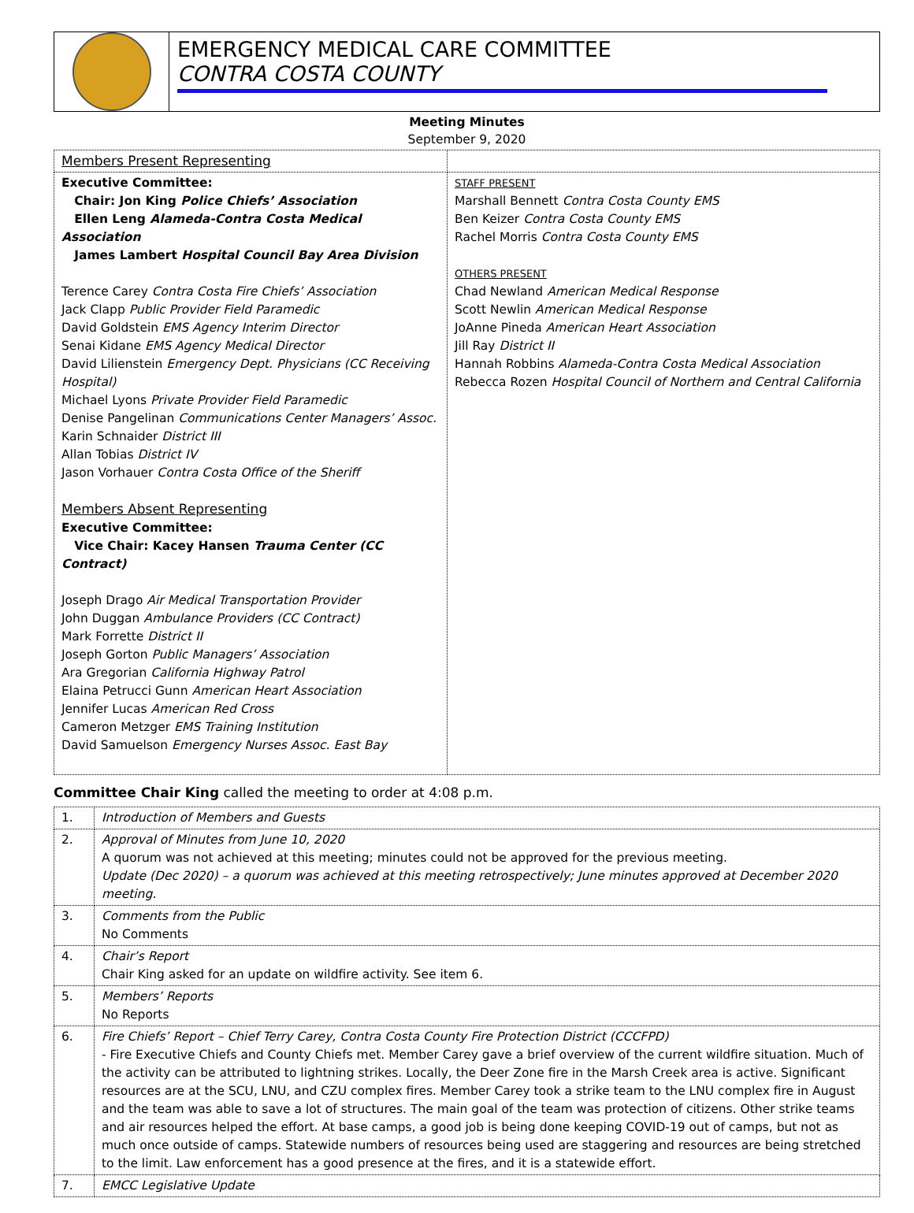EMERGENCY MEDICAL CARE COMMITTEE
CONTRA COSTA COUNTY
Meeting Minutes
September 9, 2020
| Members Present Representing | |
| Executive Committee: Chair: Jon King Police Chiefs’ Association Ellen Leng Alameda-Contra Costa Medical Association James Lambert Hospital Council Bay Area Division Terence Carey Contra Costa Fire Chiefs’ Association Jack Clapp Public Provider Field Paramedic David Goldstein EMS Agency Interim Director Senai Kidane EMS Agency Medical Director David Lilienstein Emergency Dept. Physicians (CC Receiving Hospital) Michael Lyons Private Provider Field Paramedic Denise Pangelinan Communications Center Managers’ Assoc. Karin Schnaider District III Allan Tobias District IV Jason Vorhauer Contra Costa Office of the Sheriff Members Absent Representing Executive Committee: Vice Chair: Kacey Hansen Trauma Center (CC Contract) Joseph Drago Air Medical Transportation Provider John Duggan Ambulance Providers (CC Contract) Mark Forrette District II Joseph Gorton Public Managers’ Association Ara Gregorian California Highway Patrol Elaina Petrucci Gunn American Heart Association Jennifer Lucas American Red Cross Cameron Metzger EMS Training Institution David Samuelson Emergency Nurses Assoc. East Bay | STAFF PRESENT Marshall Bennett Contra Costa County EMS Ben Keizer Contra Costa County EMS Rachel Morris Contra Costa County EMS OTHERS PRESENT Chad Newland American Medical Response Scott Newlin American Medical Response JoAnne Pineda American Heart Association Jill Ray District II Hannah Robbins Alameda-Contra Costa Medical Association Rebecca Rozen Hospital Council of Northern and Central California |
Committee Chair King called the meeting to order at 4:08 p.m.
| 1. | Introduction of Members and Guests |
| 2. | Approval of Minutes from June 10, 2020 A quorum was not achieved at this meeting; minutes could not be approved for the previous meeting. Update (Dec 2020) – a quorum was achieved at this meeting retrospectively; June minutes approved at December 2020 meeting. |
| 3. | Comments from the Public No Comments |
| 4. | Chair’s Report Chair King asked for an update on wildfire activity. See item 6. |
| 5. | Members’ Reports No Reports |
| 6. | Fire Chiefs’ Report – Chief Terry Carey, Contra Costa County Fire Protection District (CCCFPD) - Fire Executive Chiefs and County Chiefs met. Member Carey gave a brief overview of the current wildfire situation. Much of the activity can be attributed to lightning strikes. Locally, the Deer Zone fire in the Marsh Creek area is active. Significant resources are at the SCU, LNU, and CZU complex fires. Member Carey took a strike team to the LNU complex fire in August and the team was able to save a lot of structures. The main goal of the team was protection of citizens. Other strike teams and air resources helped the effort. At base camps, a good job is being done keeping COVID-19 out of camps, but not as much once outside of camps. Statewide numbers of resources being used are staggering and resources are being stretched to the limit. Law enforcement has a good presence at the fires, and it is a statewide effort. |
| 7. | EMCC Legislative Update |